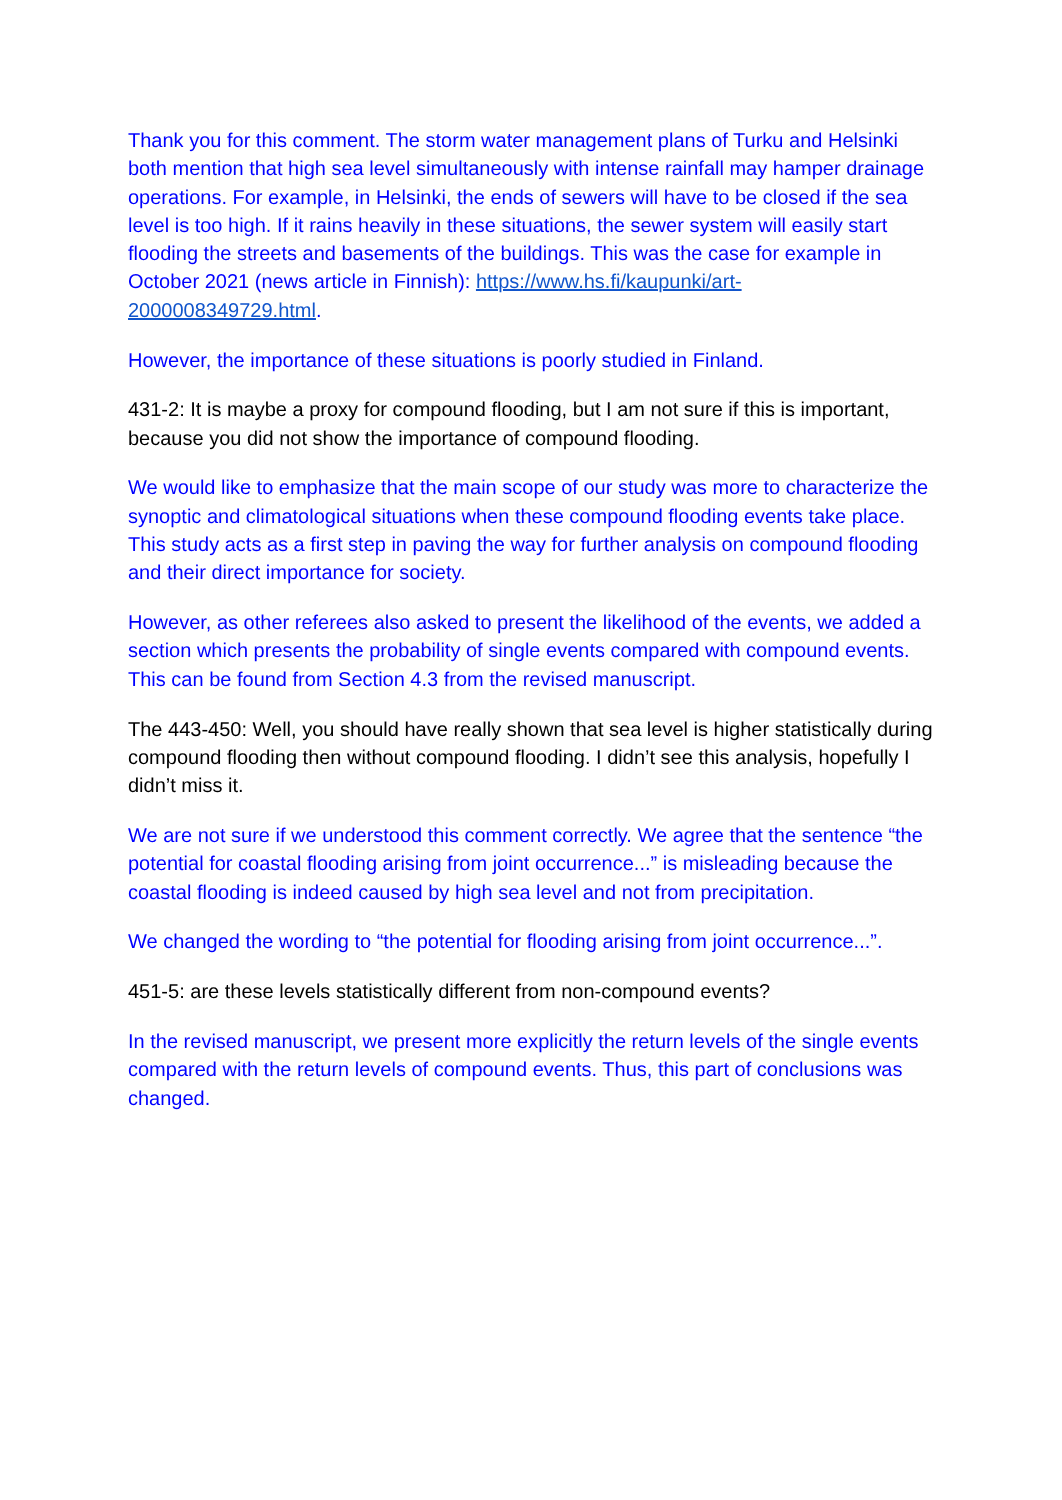Thank you for this comment. The storm water management plans of Turku and Helsinki both mention that high sea level simultaneously with intense rainfall may hamper drainage operations. For example, in Helsinki, the ends of sewers will have to be closed if the sea level is too high. If it rains heavily in these situations, the sewer system will easily start flooding the streets and basements of the buildings. This was the case for example in October 2021 (news article in Finnish): https://www.hs.fi/kaupunki/art-2000008349729.html.
However, the importance of these situations is poorly studied in Finland.
431-2: It is maybe a proxy for compound flooding, but I am not sure if this is important, because you did not show the importance of compound flooding.
We would like to emphasize that the main scope of our study was more to characterize the synoptic and climatological situations when these compound flooding events take place. This study acts as a first step in paving the way for further analysis on compound flooding and their direct importance for society.
However, as other referees also asked to present the likelihood of the events, we added a section which presents the probability of single events compared with compound events. This can be found from Section 4.3 from the revised manuscript.
The 443-450: Well, you should have really shown that sea level is higher statistically during compound flooding then without compound flooding. I didn’t see this analysis, hopefully I didn’t miss it.
We are not sure if we understood this comment correctly. We agree that the sentence “the potential for coastal flooding arising from joint occurrence...” is misleading because the coastal flooding is indeed caused by high sea level and not from precipitation.
We changed the wording to “the potential for flooding arising from joint occurrence...”.
451-5: are these levels statistically different from non-compound events?
In the revised manuscript, we present more explicitly the return levels of the single events compared with the return levels of compound events. Thus, this part of conclusions was changed.